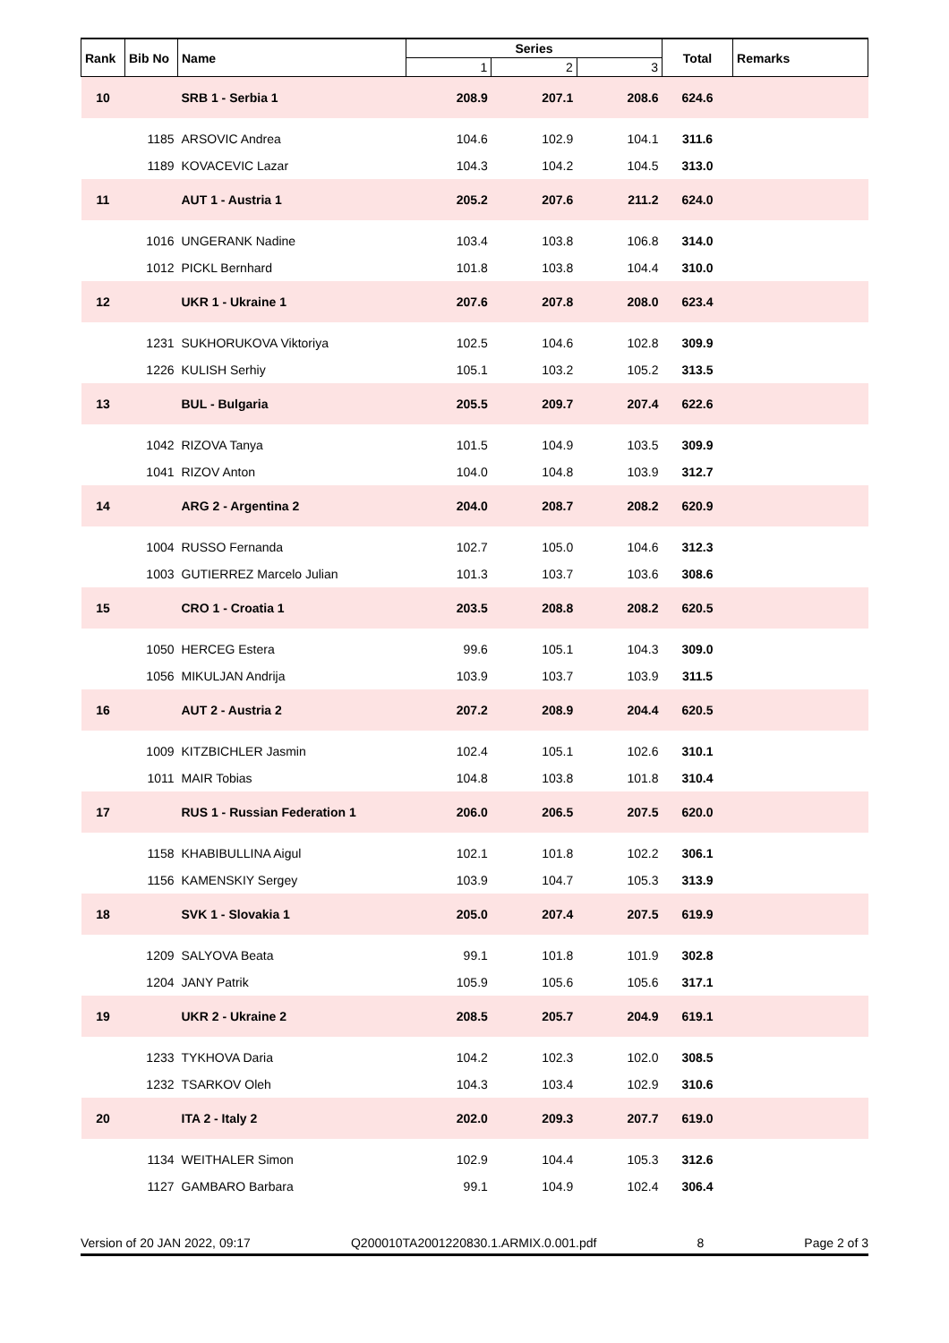| Rank | Bib No | Name | Series | | | Total | Remarks |
| --- | --- | --- | --- | --- | --- | --- | --- |
| | | | 1 | 2 | 3 | | |
| 10 | | SRB 1 - Serbia 1 | 208.9 | 207.1 | 208.6 | 624.6 | |
| | 1185 | ARSOVIC Andrea | 104.6 | 102.9 | 104.1 | 311.6 | |
| | 1189 | KOVACEVIC Lazar | 104.3 | 104.2 | 104.5 | 313.0 | |
| 11 | | AUT 1 - Austria 1 | 205.2 | 207.6 | 211.2 | 624.0 | |
| | 1016 | UNGERANK Nadine | 103.4 | 103.8 | 106.8 | 314.0 | |
| | 1012 | PICKL Bernhard | 101.8 | 103.8 | 104.4 | 310.0 | |
| 12 | | UKR 1 - Ukraine 1 | 207.6 | 207.8 | 208.0 | 623.4 | |
| | 1231 | SUKHORUKOVA Viktoriya | 102.5 | 104.6 | 102.8 | 309.9 | |
| | 1226 | KULISH Serhiy | 105.1 | 103.2 | 105.2 | 313.5 | |
| 13 | | BUL - Bulgaria | 205.5 | 209.7 | 207.4 | 622.6 | |
| | 1042 | RIZOVA Tanya | 101.5 | 104.9 | 103.5 | 309.9 | |
| | 1041 | RIZOV Anton | 104.0 | 104.8 | 103.9 | 312.7 | |
| 14 | | ARG 2 - Argentina 2 | 204.0 | 208.7 | 208.2 | 620.9 | |
| | 1004 | RUSSO Fernanda | 102.7 | 105.0 | 104.6 | 312.3 | |
| | 1003 | GUTIERREZ Marcelo Julian | 101.3 | 103.7 | 103.6 | 308.6 | |
| 15 | | CRO 1 - Croatia 1 | 203.5 | 208.8 | 208.2 | 620.5 | |
| | 1050 | HERCEG Estera | 99.6 | 105.1 | 104.3 | 309.0 | |
| | 1056 | MIKULJAN Andrija | 103.9 | 103.7 | 103.9 | 311.5 | |
| 16 | | AUT 2 - Austria 2 | 207.2 | 208.9 | 204.4 | 620.5 | |
| | 1009 | KITZBICHLER Jasmin | 102.4 | 105.1 | 102.6 | 310.1 | |
| | 1011 | MAIR Tobias | 104.8 | 103.8 | 101.8 | 310.4 | |
| 17 | | RUS 1 - Russian Federation 1 | 206.0 | 206.5 | 207.5 | 620.0 | |
| | 1158 | KHABIBULLINA Aigul | 102.1 | 101.8 | 102.2 | 306.1 | |
| | 1156 | KAMENSKIY Sergey | 103.9 | 104.7 | 105.3 | 313.9 | |
| 18 | | SVK 1 - Slovakia 1 | 205.0 | 207.4 | 207.5 | 619.9 | |
| | 1209 | SALYOVA Beata | 99.1 | 101.8 | 101.9 | 302.8 | |
| | 1204 | JANY Patrik | 105.9 | 105.6 | 105.6 | 317.1 | |
| 19 | | UKR 2 - Ukraine 2 | 208.5 | 205.7 | 204.9 | 619.1 | |
| | 1233 | TYKHOVA Daria | 104.2 | 102.3 | 102.0 | 308.5 | |
| | 1232 | TSARKOV Oleh | 104.3 | 103.4 | 102.9 | 310.6 | |
| 20 | | ITA 2 - Italy 2 | 202.0 | 209.3 | 207.7 | 619.0 | |
| | 1134 | WEITHALER Simon | 102.9 | 104.4 | 105.3 | 312.6 | |
| | 1127 | GAMBARO Barbara | 99.1 | 104.9 | 102.4 | 306.4 | |
Version of 20 JAN 2022, 09:17 Q200010TA2001220830.1.ARMIX.0.001.pdf 8 Page 2 of 3